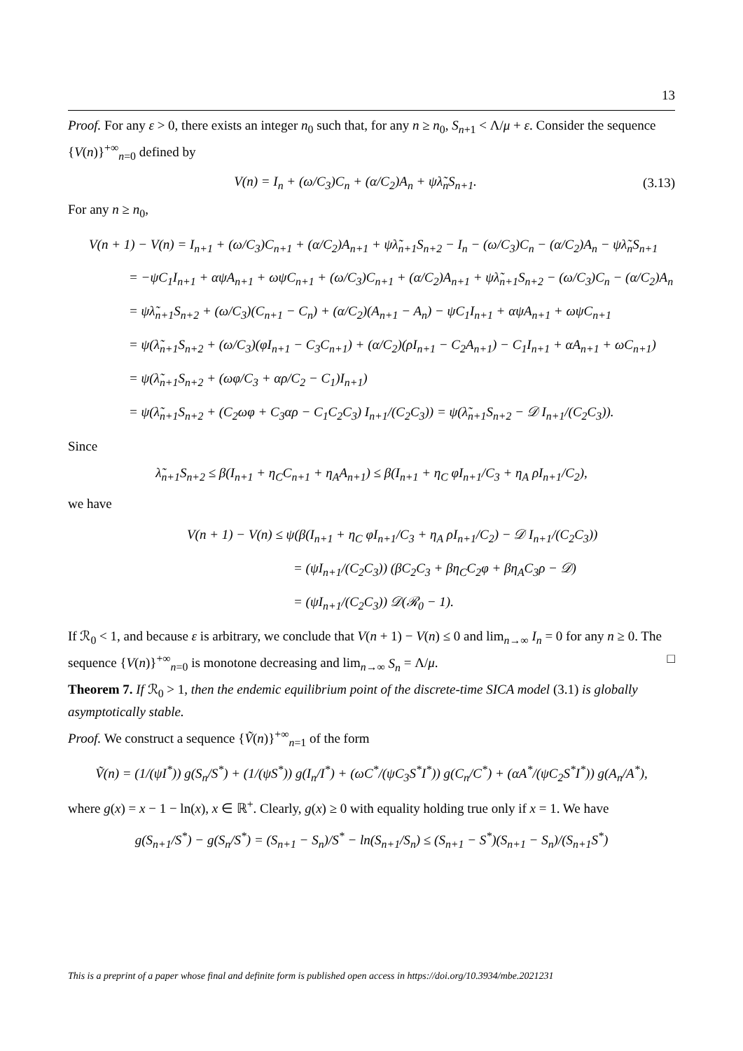13
Proof. For any ε > 0, there exists an integer n<sub>0</sub> such that, for any n ≥ n<sub>0</sub>, S<sub>n+1</sub> < Λ/μ + ε. Consider the sequence {V(n)}<sup>+∞</sup><sub>n=0</sub> defined by
V(n) = I<sub>n</sub> + (ω/C<sub>3</sub>)C<sub>n</sub> + (α/C<sub>2</sub>)A<sub>n</sub> + ψλ̃<sub>n</sub>S<sub>n+1</sub>. (3.13)
For any n ≥ n<sub>0</sub>,
V(n + 1) − V(n) = I<sub>n+1</sub> + (ω/C<sub>3</sub>)C<sub>n+1</sub> + (α/C<sub>2</sub>)A<sub>n+1</sub> + ψλ̃<sub>n+1</sub>S<sub>n+2</sub> − I<sub>n</sub> − (ω/C<sub>3</sub>)C<sub>n</sub> − (α/C<sub>2</sub>)A<sub>n</sub> − ψλ̃<sub>n</sub>S<sub>n+1</sub>
   = −ψC<sub>1</sub>I<sub>n+1</sub> + αψA<sub>n+1</sub> + ωψC<sub>n+1</sub> + (ω/C<sub>3</sub>)C<sub>n+1</sub> + (α/C<sub>2</sub>)A<sub>n+1</sub> + ψλ̃<sub>n+1</sub>S<sub>n+2</sub> − (ω/C<sub>3</sub>)C<sub>n</sub> − (α/C<sub>2</sub>)A<sub>n</sub>
   = ψλ̃<sub>n+1</sub>S<sub>n+2</sub> + (ω/C<sub>3</sub>)(C<sub>n+1</sub> − C<sub>n</sub>) + (α/C<sub>2</sub>)(A<sub>n+1</sub> − A<sub>n</sub>) − ψC<sub>1</sub>I<sub>n+1</sub> + αψA<sub>n+1</sub> + ωψC<sub>n+1</sub>
   = ψ(λ̃<sub>n+1</sub>S<sub>n+2</sub> + (ω/C<sub>3</sub>)(φI<sub>n+1</sub> − C<sub>3</sub>C<sub>n+1</sub>) + (α/C<sub>2</sub>)(ρI<sub>n+1</sub> − C<sub>2</sub>A<sub>n+1</sub>) − C<sub>1</sub>I<sub>n+1</sub> + αA<sub>n+1</sub> + ωC<sub>n+1</sub>)
   = ψ(λ̃<sub>n+1</sub>S<sub>n+2</sub> + (ωφ/C<sub>3</sub> + αρ/C<sub>2</sub> − C<sub>1</sub>)I<sub>n+1</sub>)
   = ψ(λ̃<sub>n+1</sub>S<sub>n+2</sub> + (C<sub>2</sub>ωφ + C<sub>3</sub>αρ − C<sub>1</sub>C<sub>2</sub>C<sub>3</sub>) I<sub>n+1</sub>/(C<sub>2</sub>C<sub>3</sub>)) = ψ(λ̃<sub>n+1</sub>S<sub>n+2</sub> − 𝒟 I<sub>n+1</sub>/(C<sub>2</sub>C<sub>3</sub>)).
Since
λ̃<sub>n+1</sub>S<sub>n+2</sub> ≤ β(I<sub>n+1</sub> + η<sub>C</sub>C<sub>n+1</sub> + η<sub>A</sub>A<sub>n+1</sub>) ≤ β(I<sub>n+1</sub> + η<sub>C</sub> φI<sub>n+1</sub>/C<sub>3</sub> + η<sub>A</sub> ρI<sub>n+1</sub>/C<sub>2</sub>),
we have
V(n + 1) − V(n) ≤ ψ(β(I<sub>n+1</sub> + η<sub>C</sub> φI<sub>n+1</sub>/C<sub>3</sub> + η<sub>A</sub> ρI<sub>n+1</sub>/C<sub>2</sub>) − 𝒟 I<sub>n+1</sub>/(C<sub>2</sub>C<sub>3</sub>))
        = (ψI<sub>n+1</sub>/(C<sub>2</sub>C<sub>3</sub>)) (βC<sub>2</sub>C<sub>3</sub> + βη<sub>C</sub>C<sub>2</sub>φ + βη<sub>A</sub>C<sub>3</sub>ρ − 𝒟)
        = (ψI<sub>n+1</sub>/(C<sub>2</sub>C<sub>3</sub>)) 𝒟(ℛ<sub>0</sub> − 1).
If ℛ<sub>0</sub> < 1, and because ε is arbitrary, we conclude that V(n + 1) − V(n) ≤ 0 and lim<sub>n→∞</sub> I<sub>n</sub> = 0 for any n ≥ 0. The sequence {V(n)}<sup>+∞</sup><sub>n=0</sub> is monotone decreasing and lim<sub>n→∞</sub> S<sub>n</sub> = Λ/μ. □
Theorem 7. If ℛ<sub>0</sub> > 1, then the endemic equilibrium point of the discrete-time SICA model (3.1) is globally asymptotically stable.
Proof. We construct a sequence {Ṽ(n)}<sup>+∞</sup><sub>n=1</sub> of the form
Ṽ(n) = (1/(ψI<sup>*</sup>)) g(S<sub>n</sub>/S<sup>*</sup>) + (1/(ψS<sup>*</sup>)) g(I<sub>n</sub>/I<sup>*</sup>) + (ωC<sup>*</sup>/(ψC<sub>3</sub>S<sup>*</sup>I<sup>*</sup>)) g(C<sub>n</sub>/C<sup>*</sup>) + (αA<sup>*</sup>/(ψC<sub>2</sub>S<sup>*</sup>I<sup>*</sup>)) g(A<sub>n</sub>/A<sup>*</sup>),
where g(x) = x − 1 − ln(x), x ∈ ℝ<sup>+</sup>. Clearly, g(x) ≥ 0 with equality holding true only if x = 1. We have
g(S<sub>n+1</sub>/S<sup>*</sup>) − g(S<sub>n</sub>/S<sup>*</sup>) = (S<sub>n+1</sub> − S<sub>n</sub>)/S<sup>*</sup> − ln(S<sub>n+1</sub>/S<sub>n</sub>) ≤ (S<sub>n+1</sub> − S<sup>*</sup>)(S<sub>n+1</sub> − S<sub>n</sub>)/(S<sub>n+1</sub>S<sup>*</sup>)
This is a preprint of a paper whose final and definite form is published open access in https://doi.org/10.3934/mbe.2021231